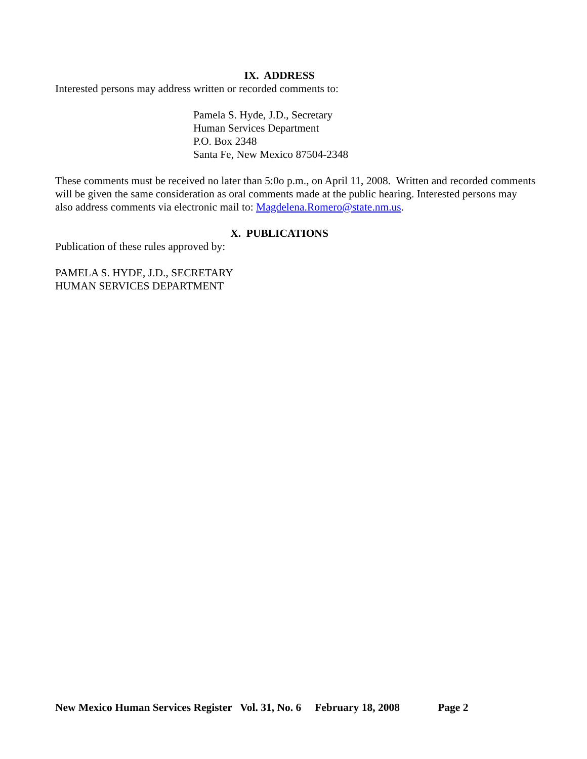IX. ADDRESS
Interested persons may address written or recorded comments to:
Pamela S. Hyde, J.D., Secretary
Human Services Department
P.O. Box 2348
Santa Fe, New Mexico 87504-2348
These comments must be received no later than 5:0o p.m., on April 11, 2008. Written and recorded comments will be given the same consideration as oral comments made at the public hearing. Interested persons may also address comments via electronic mail to: Magdelena.Romero@state.nm.us.
X. PUBLICATIONS
Publication of these rules approved by:
PAMELA S. HYDE, J.D., SECRETARY
HUMAN SERVICES DEPARTMENT
New Mexico Human Services Register Vol. 31, No. 6 February 18, 2008 Page 2